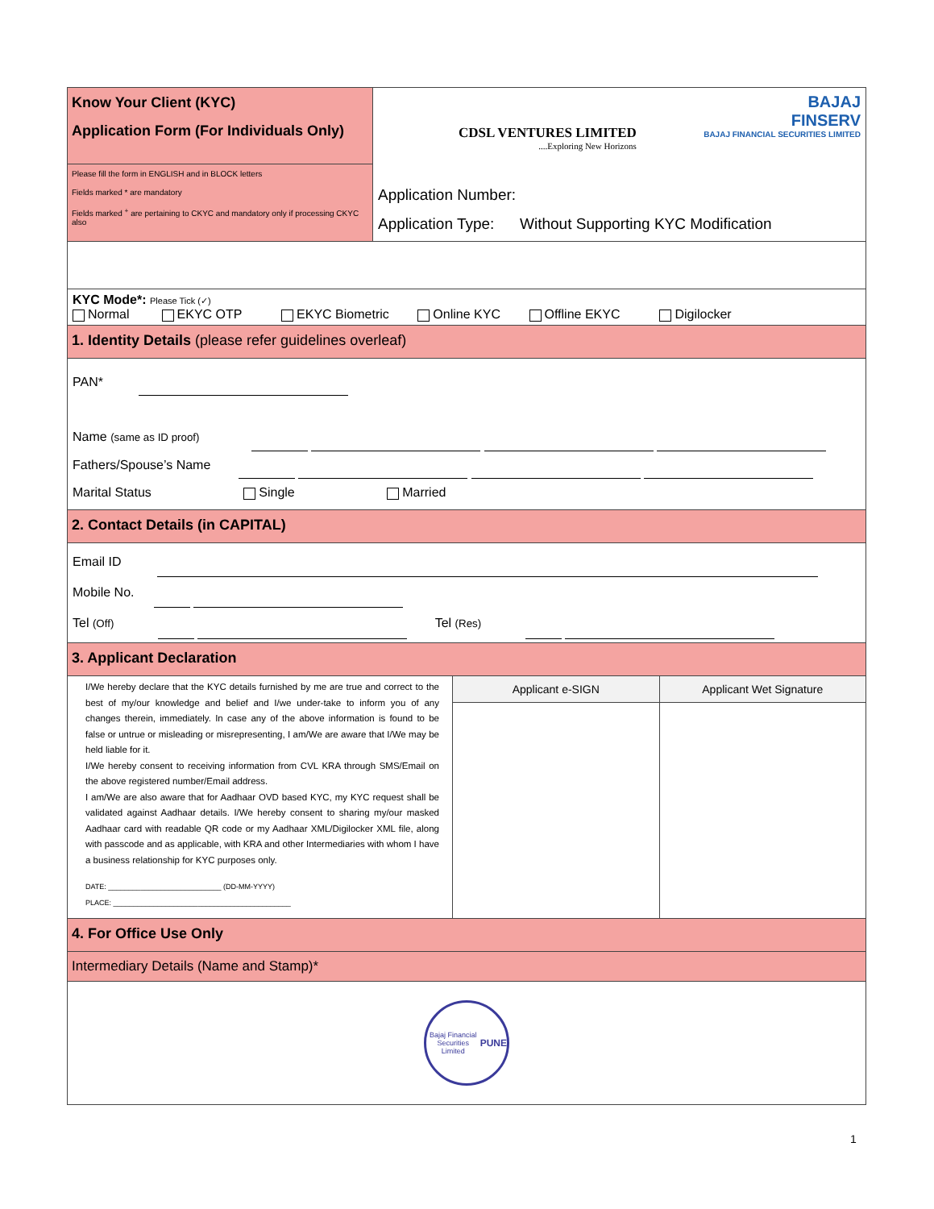Know Your Client (KYC)
Application Form (For Individuals Only)
Please fill the form in ENGLISH and in BLOCK letters
Fields marked * are mandatory
Fields marked <sup>+</sup> are pertaining to CKYC and mandatory only if processing CKYC also
CDSL VENTURES LIMITED
....Exploring New Horizons
BAJAJ
FINSERV
BAJAJ FINANCIAL SECURITIES LIMITED
Application Number:
Application Type: Without Supporting KYC Modification
KYC Mode*: Please Tick (✓)
Normal EKYC OTP EKYC Biometric Online KYC Offline EKYC Digilocker
1. Identity Details (please refer guidelines overleaf)
PAN*
Name (same as ID proof)
Fathers/Spouse’s Name
Marital Status Single Married
2. Contact Details (in CAPITAL)
Email ID
Mobile No.
Tel (Off) Tel (Res)
3. Applicant Declaration
I/We hereby declare that the KYC details furnished by me are true and correct to the best of my/our knowledge and belief and I/we under-take to inform you of any changes therein, immediately. In case any of the above information is found to be false or untrue or misleading or misrepresenting, I am/We are aware that I/We may be held liable for it.
I/We hereby consent to receiving information from CVL KRA through SMS/Email on the above registered number/Email address.
I am/We are also aware that for Aadhaar OVD based KYC, my KYC request shall be validated against Aadhaar details. I/We hereby consent to sharing my/our masked Aadhaar card with readable QR code or my Aadhaar XML/Digilocker XML file, along with passcode and as applicable, with KRA and other Intermediaries with whom I have a business relationship for KYC purposes only.
DATE: ____________________________ (DD-MM-YYYY)
PLACE: ____________________________________________
Applicant e-SIGN Applicant Wet Signature
4. For Office Use Only
Intermediary Details (Name and Stamp)*
Bajaj Financial Securities Limited
PUNE
1